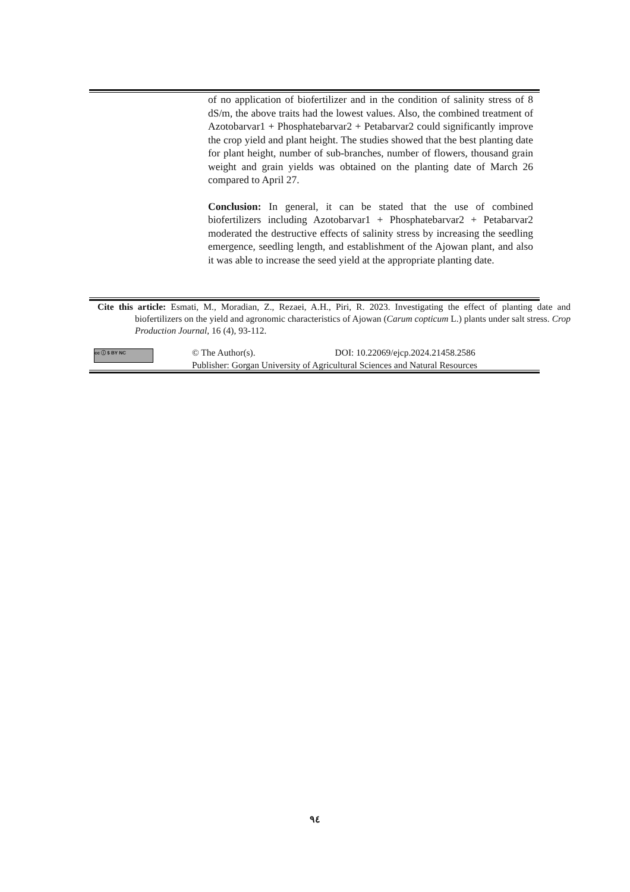of no application of biofertilizer and in the condition of salinity stress of 8 dS/m, the above traits had the lowest values. Also, the combined treatment of Azotobarvar1 + Phosphatebarvar2 + Petabarvar2 could significantly improve the crop yield and plant height. The studies showed that the best planting date for plant height, number of sub-branches, number of flowers, thousand grain weight and grain yields was obtained on the planting date of March 26 compared to April 27.
Conclusion: In general, it can be stated that the use of combined biofertilizers including Azotobarvar1 + Phosphatebarvar2 + Petabarvar2 moderated the destructive effects of salinity stress by increasing the seedling emergence, seedling length, and establishment of the Ajowan plant, and also it was able to increase the seed yield at the appropriate planting date.
Cite this article: Esmati, M., Moradian, Z., Rezaei, A.H., Piri, R. 2023. Investigating the effect of planting date and biofertilizers on the yield and agronomic characteristics of Ajowan (Carum copticum L.) plants under salt stress. Crop Production Journal, 16 (4), 93-112.
cc ⓘ $ BY NC
© The Author(s). DOI: 10.22069/ejcp.2024.21458.2586
Publisher: Gorgan University of Agricultural Sciences and Natural Resources
٩٤